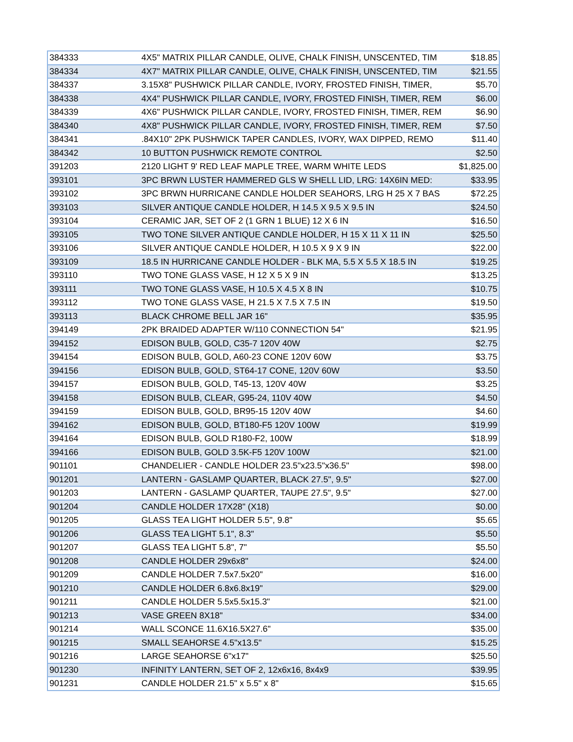| 384333 | 4X5" MATRIX PILLAR CANDLE, OLIVE, CHALK FINISH, UNSCENTED, TIM | $18.85 |
| 384334 | 4X7" MATRIX PILLAR CANDLE, OLIVE, CHALK FINISH, UNSCENTED, TIM | $21.55 |
| 384337 | 3.15X8" PUSHWICK PILLAR CANDLE, IVORY, FROSTED FINISH, TIMER, | $5.70 |
| 384338 | 4X4" PUSHWICK PILLAR CANDLE, IVORY, FROSTED FINISH, TIMER, REM | $6.00 |
| 384339 | 4X6" PUSHWICK PILLAR CANDLE, IVORY, FROSTED FINISH, TIMER, REM | $6.90 |
| 384340 | 4X8" PUSHWICK PILLAR CANDLE, IVORY, FROSTED FINISH, TIMER, REM | $7.50 |
| 384341 | .84X10" 2PK PUSHWICK TAPER CANDLES, IVORY, WAX DIPPED, REMO | $11.40 |
| 384342 | 10 BUTTON PUSHWICK REMOTE CONTROL | $2.50 |
| 391203 | 2120 LIGHT 9' RED LEAF MAPLE TREE, WARM WHITE LEDS | $1,825.00 |
| 393101 | 3PC BRWN LUSTER HAMMERED GLS W SHELL LID, LRG: 14X6IN MED: | $33.95 |
| 393102 | 3PC BRWN HURRICANE CANDLE HOLDER SEAHORS, LRG H 25 X 7 BAS | $72.25 |
| 393103 | SILVER ANTIQUE CANDLE HOLDER, H 14.5 X 9.5 X 9.5 IN | $24.50 |
| 393104 | CERAMIC JAR, SET OF 2 (1 GRN 1 BLUE) 12 X 6 IN | $16.50 |
| 393105 | TWO TONE SILVER ANTIQUE CANDLE HOLDER, H 15 X 11 X 11 IN | $25.50 |
| 393106 | SILVER ANTIQUE CANDLE HOLDER, H 10.5 X 9 X 9 IN | $22.00 |
| 393109 | 18.5 IN HURRICANE CANDLE HOLDER - BLK MA, 5.5 X 5.5 X 18.5 IN | $19.25 |
| 393110 | TWO TONE GLASS VASE, H 12 X 5 X 9 IN | $13.25 |
| 393111 | TWO TONE GLASS VASE, H 10.5 X 4.5 X 8 IN | $10.75 |
| 393112 | TWO TONE GLASS VASE, H 21.5 X 7.5 X 7.5 IN | $19.50 |
| 393113 | BLACK CHROME BELL JAR 16" | $35.95 |
| 394149 | 2PK BRAIDED ADAPTER W/110 CONNECTION 54" | $21.95 |
| 394152 | EDISON BULB, GOLD, C35-7 120V 40W | $2.75 |
| 394154 | EDISON BULB, GOLD, A60-23 CONE 120V 60W | $3.75 |
| 394156 | EDISON BULB, GOLD, ST64-17 CONE, 120V 60W | $3.50 |
| 394157 | EDISON BULB, GOLD, T45-13, 120V 40W | $3.25 |
| 394158 | EDISON BULB, CLEAR, G95-24, 110V 40W | $4.50 |
| 394159 | EDISON BULB, GOLD, BR95-15 120V 40W | $4.60 |
| 394162 | EDISON BULB, GOLD, BT180-F5 120V 100W | $19.99 |
| 394164 | EDISON BULB, GOLD R180-F2, 100W | $18.99 |
| 394166 | EDISON BULB, GOLD 3.5K-F5 120V 100W | $21.00 |
| 901101 | CHANDELIER - CANDLE HOLDER 23.5"x23.5"x36.5" | $98.00 |
| 901201 | LANTERN - GASLAMP QUARTER, BLACK 27.5", 9.5" | $27.00 |
| 901203 | LANTERN - GASLAMP QUARTER, TAUPE 27.5", 9.5" | $27.00 |
| 901204 | CANDLE HOLDER 17X28" (X18) | $0.00 |
| 901205 | GLASS TEA LIGHT HOLDER 5.5", 9.8" | $5.65 |
| 901206 | GLASS TEA LIGHT 5.1", 8.3" | $5.50 |
| 901207 | GLASS TEA LIGHT 5.8", 7" | $5.50 |
| 901208 | CANDLE HOLDER 29x6x8" | $24.00 |
| 901209 | CANDLE HOLDER 7.5x7.5x20" | $16.00 |
| 901210 | CANDLE HOLDER 6.8x6.8x19" | $29.00 |
| 901211 | CANDLE HOLDER 5.5x5.5x15.3" | $21.00 |
| 901213 | VASE GREEN 8X18" | $34.00 |
| 901214 | WALL SCONCE 11.6X16.5X27.6" | $35.00 |
| 901215 | SMALL SEAHORSE 4.5"x13.5" | $15.25 |
| 901216 | LARGE SEAHORSE 6"x17" | $25.50 |
| 901230 | INFINITY LANTERN, SET OF 2, 12x6x16, 8x4x9 | $39.95 |
| 901231 | CANDLE HOLDER 21.5" x 5.5" x 8" | $15.65 |